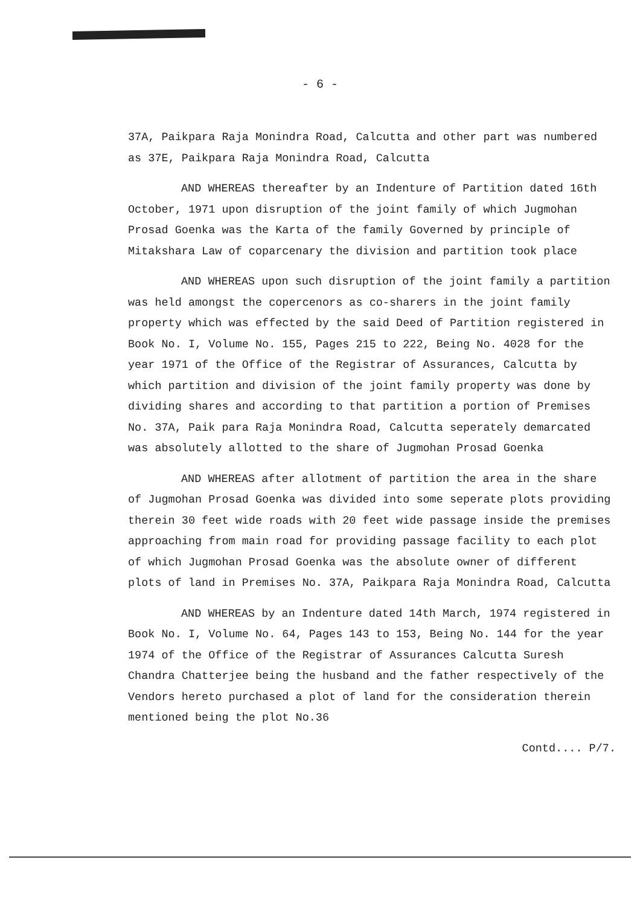- 6 -
37A, Paikpara Raja Monindra Road, Calcutta and other part was numbered as 37E, Paikpara Raja Monindra Road, Calcutta
AND WHEREAS thereafter by an Indenture of Partition dated 16th October, 1971 upon disruption of the joint family of which Jugmohan Prosad Goenka was the Karta of the family Governed by principle of Mitakshara Law of coparcenary the division and partition took place
AND WHEREAS upon such disruption of the joint family a partition was held amongst the copercenors as co-sharers in the joint family property which was effected by the said Deed of Partition registered in Book No. I, Volume No. 155, Pages 215 to 222, Being No. 4028 for the year 1971 of the Office of the Registrar of Assurances, Calcutta by which partition and division of the joint family property was done by dividing shares and according to that partition a portion of Premises No. 37A, Paik para Raja Monindra Road, Calcutta seperately demarcated was absolutely allotted to the share of Jugmohan Prosad Goenka
AND WHEREAS after allotment of partition the area in the share of Jugmohan Prosad Goenka was divided into some seperate plots providing therein 30 feet wide roads with 20 feet wide passage inside the premises approaching from main road for providing passage facility to each plot of which Jugmohan Prosad Goenka was the absolute owner of different plots of land in Premises No. 37A, Paikpara Raja Monindra Road, Calcutta
AND WHEREAS by an Indenture dated 14th March, 1974 registered in Book No. I, Volume No. 64, Pages 143 to 153, Being No. 144 for the year 1974 of the Office of the Registrar of Assurances Calcutta Suresh Chandra Chatterjee being the husband and the father respectively of the Vendors hereto purchased a plot of land for the consideration therein mentioned being the plot No.36
Contd.... P/7.